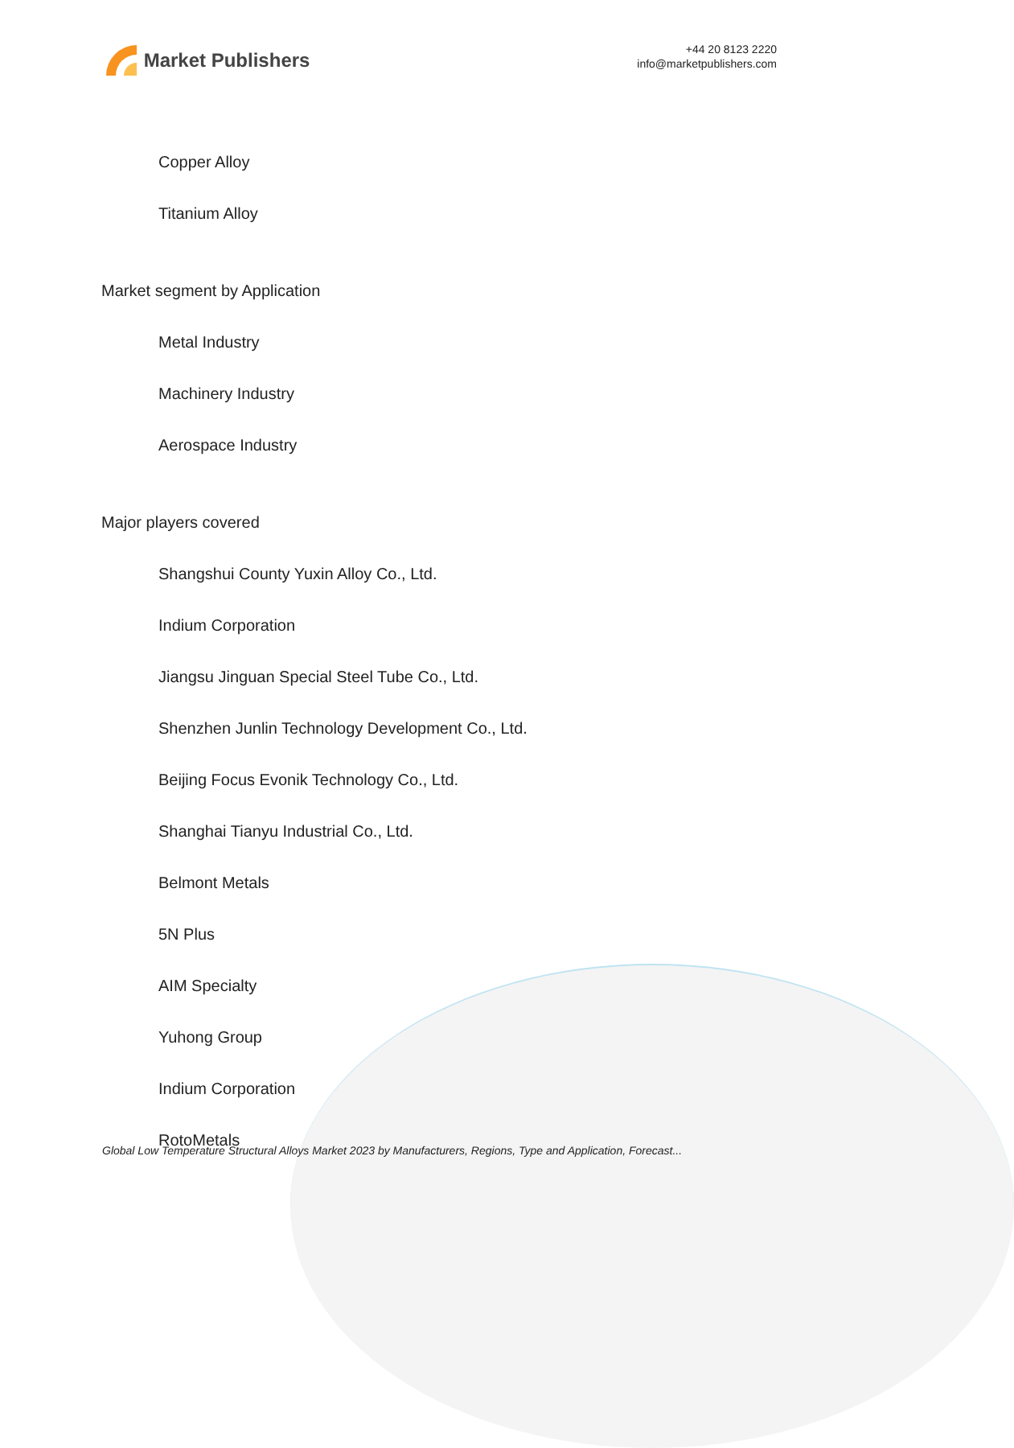Market Publishers
+44 20 8123 2220
info@marketpublishers.com
Copper Alloy
Titanium Alloy
Market segment by Application
Metal Industry
Machinery Industry
Aerospace Industry
Major players covered
Shangshui County Yuxin Alloy Co., Ltd.
Indium Corporation
Jiangsu Jinguan Special Steel Tube Co., Ltd.
Shenzhen Junlin Technology Development Co., Ltd.
Beijing Focus Evonik Technology Co., Ltd.
Shanghai Tianyu Industrial Co., Ltd.
Belmont Metals
5N Plus
AIM Specialty
Yuhong Group
Indium Corporation
RotoMetals
Global Low Temperature Structural Alloys Market 2023 by Manufacturers, Regions, Type and Application, Forecast...